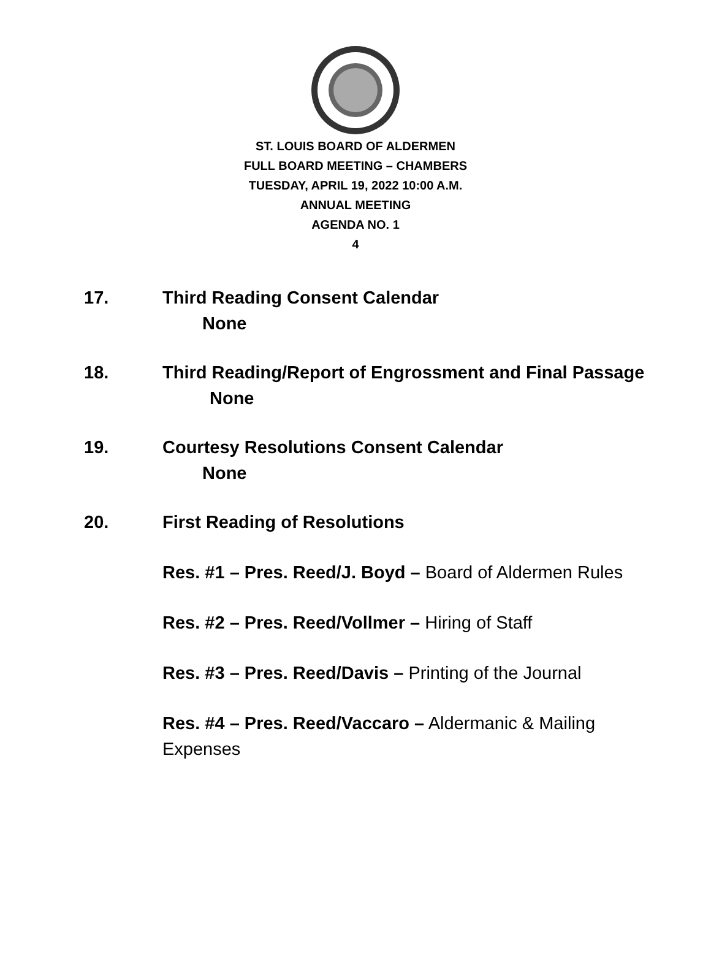ST. LOUIS BOARD OF ALDERMEN
FULL BOARD MEETING – CHAMBERS
TUESDAY, APRIL 19, 2022 10:00 A.M.
ANNUAL MEETING
AGENDA NO. 1
4
17. Third Reading Consent Calendar
None
18. Third Reading/Report of Engrossment and Final Passage
None
19. Courtesy Resolutions Consent Calendar
None
20. First Reading of Resolutions
Res. #1 – Pres. Reed/J. Boyd – Board of Aldermen Rules
Res. #2 – Pres. Reed/Vollmer – Hiring of Staff
Res. #3 – Pres. Reed/Davis – Printing of the Journal
Res. #4 – Pres. Reed/Vaccaro – Aldermanic & Mailing Expenses